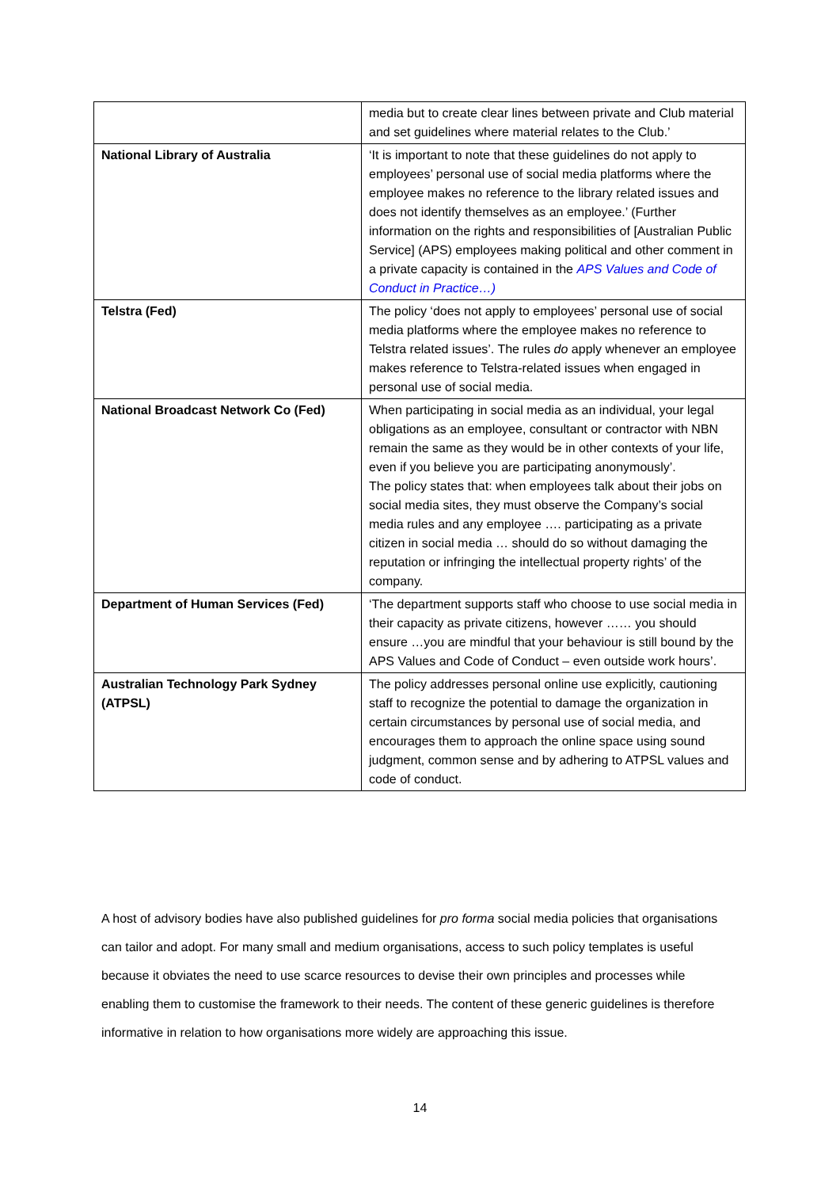| | media but to create clear lines between private and Club material and set guidelines where material relates to the Club.’ |
| National Library of Australia | ‘It is important to note that these guidelines do not apply to employees’ personal use of social media platforms where the employee makes no reference to the library related issues and does not identify themselves as an employee.’ (Further information on the rights and responsibilities of [Australian Public Service] (APS) employees making political and other comment in a private capacity is contained in the APS Values and Code of Conduct in Practice…) |
| Telstra (Fed) | The policy ‘does not apply to employees’ personal use of social media platforms where the employee makes no reference to Telstra related issues’. The rules do apply whenever an employee makes reference to Telstra-related issues when engaged in personal use of social media. |
| National Broadcast Network Co (Fed) | When participating in social media as an individual, your legal obligations as an employee, consultant or contractor with NBN remain the same as they would be in other contexts of your life, even if you believe you are participating anonymously’. The policy states that: when employees talk about their jobs on social media sites, they must observe the Company’s social media rules and any employee …. participating as a private citizen in social media … should do so without damaging the reputation or infringing the intellectual property rights’ of the company. |
| Department of Human Services (Fed) | ‘The department supports staff who choose to use social media in their capacity as private citizens, however …… you should ensure …you are mindful that your behaviour is still bound by the APS Values and Code of Conduct – even outside work hours’. |
| Australian Technology Park Sydney (ATPSL) | The policy addresses personal online use explicitly, cautioning staff to recognize the potential to damage the organization in certain circumstances by personal use of social media, and encourages them to approach the online space using sound judgment, common sense and by adhering to ATPSL values and code of conduct. |
A host of advisory bodies have also published guidelines for pro forma social media policies that organisations can tailor and adopt. For many small and medium organisations, access to such policy templates is useful because it obviates the need to use scarce resources to devise their own principles and processes while enabling them to customise the framework to their needs. The content of these generic guidelines is therefore informative in relation to how organisations more widely are approaching this issue.
14